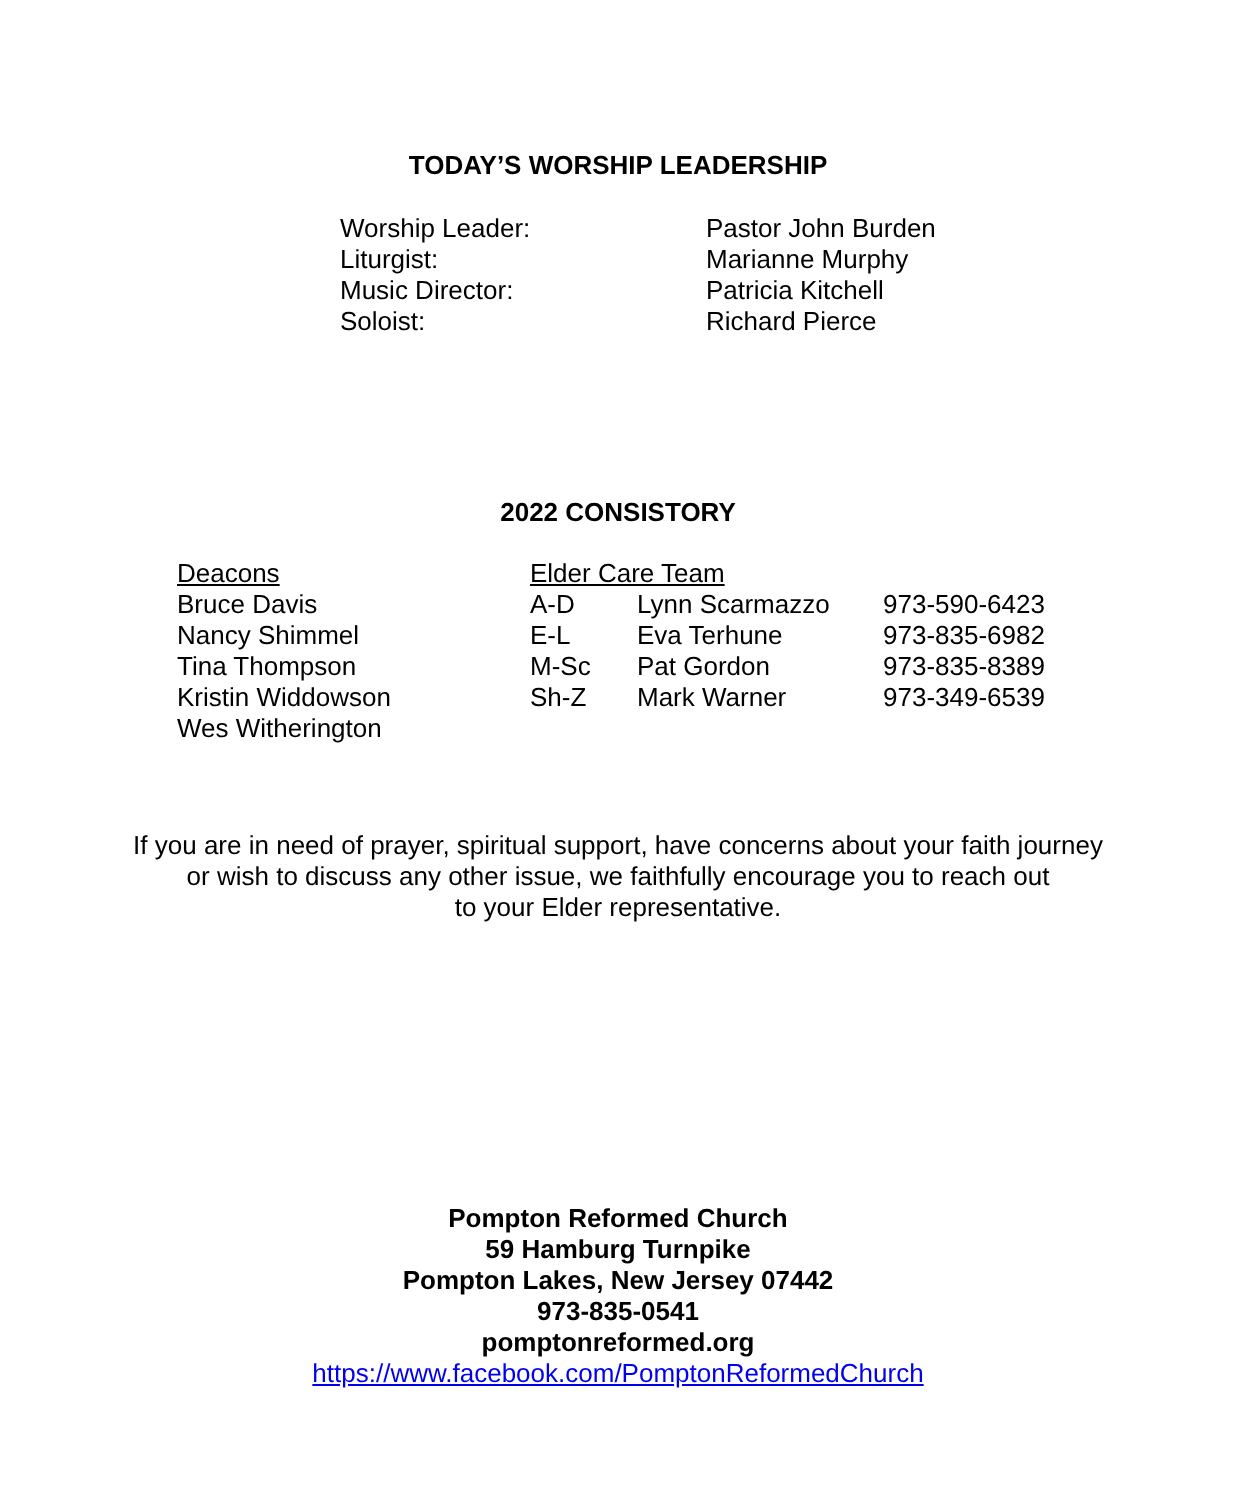TODAY’S WORSHIP LEADERSHIP
| Worship Leader: | Pastor John Burden |
| Liturgist: | Marianne Murphy |
| Music Director: | Patricia Kitchell |
| Soloist: | Richard Pierce |
2022 CONSISTORY
| Deacons | Elder Care Team | | |
| Bruce Davis | A-D | Lynn Scarmazzo | 973-590-6423 |
| Nancy Shimmel | E-L | Eva Terhune | 973-835-6982 |
| Tina Thompson | M-Sc | Pat Gordon | 973-835-8389 |
| Kristin Widdowson | Sh-Z | Mark Warner | 973-349-6539 |
| Wes Witherington | | | |
If you are in need of prayer, spiritual support, have concerns about your faith journey
or wish to discuss any other issue, we faithfully encourage you to reach out
to your Elder representative.
Pompton Reformed Church
59 Hamburg Turnpike
Pompton Lakes, New Jersey 07442
973-835-0541
pomptonreformed.org
https://www.facebook.com/PomptonReformedChurch